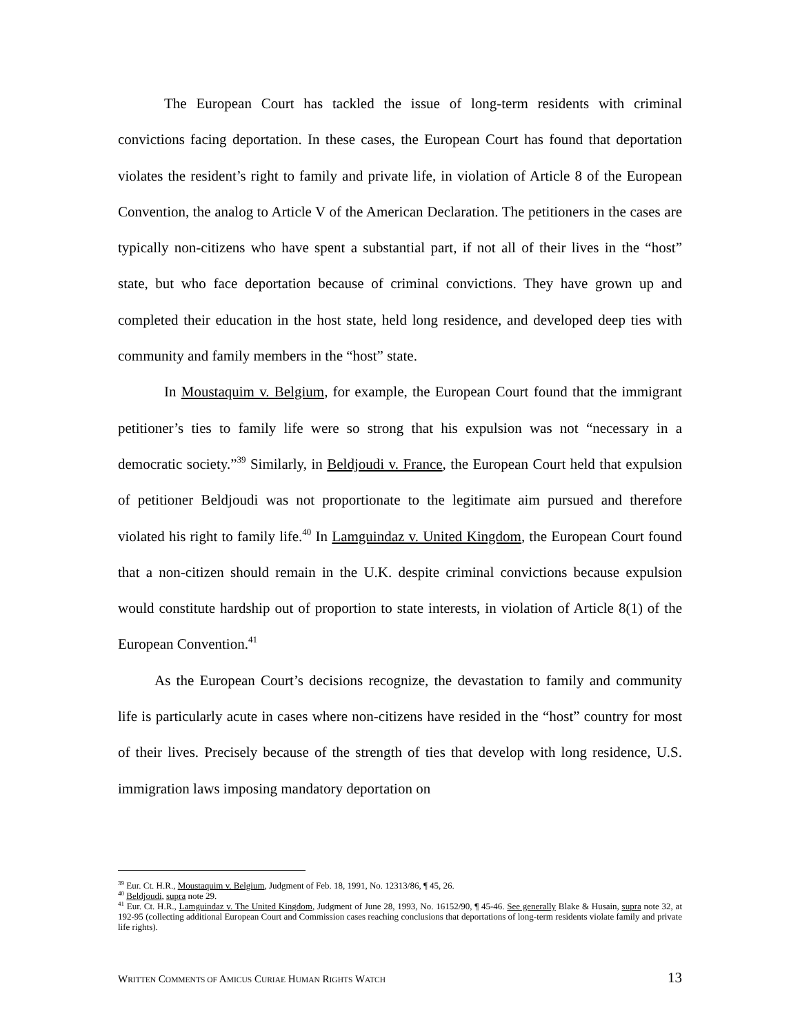The European Court has tackled the issue of long-term residents with criminal convictions facing deportation. In these cases, the European Court has found that deportation violates the resident’s right to family and private life, in violation of Article 8 of the European Convention, the analog to Article V of the American Declaration. The petitioners in the cases are typically non-citizens who have spent a substantial part, if not all of their lives in the “host” state, but who face deportation because of criminal convictions. They have grown up and completed their education in the host state, held long residence, and developed deep ties with community and family members in the “host” state.
In Moustaquim v. Belgium, for example, the European Court found that the immigrant petitioner’s ties to family life were so strong that his expulsion was not “necessary in a democratic society.”<sup>39</sup> Similarly, in Beldjoudi v. France, the European Court held that expulsion of petitioner Beldjoudi was not proportionate to the legitimate aim pursued and therefore violated his right to family life.<sup>40</sup> In Lamguindaz v. United Kingdom, the European Court found that a non-citizen should remain in the U.K. despite criminal convictions because expulsion would constitute hardship out of proportion to state interests, in violation of Article 8(1) of the European Convention.<sup>41</sup>
As the European Court’s decisions recognize, the devastation to family and community life is particularly acute in cases where non-citizens have resided in the “host” country for most of their lives. Precisely because of the strength of ties that develop with long residence, U.S. immigration laws imposing mandatory deportation on
<sup>39</sup> Eur. Ct. H.R., Moustaquim v. Belgium, Judgment of Feb. 18, 1991, No. 12313/86, ¶ 45, 26.
<sup>40</sup> Beldjoudi, supra note 29.
<sup>41</sup> Eur. Ct. H.R., Lamguindaz v. The United Kingdom, Judgment of June 28, 1993, No. 16152/90, ¶ 45-46. See generally Blake & Husain, supra note 32, at 192-95 (collecting additional European Court and Commission cases reaching conclusions that deportations of long-term residents violate family and private life rights).
WRITTEN COMMENTS OF AMICUS CURIAE HUMAN RIGHTS WATCH 13